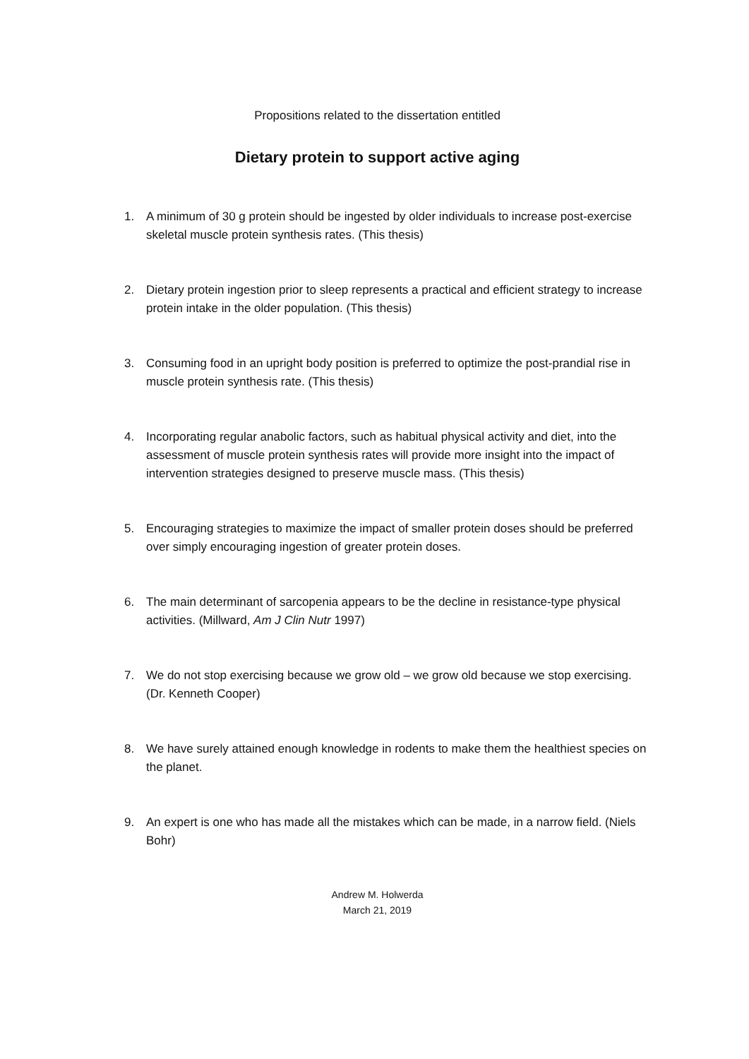Propositions related to the dissertation entitled
Dietary protein to support active aging
1. A minimum of 30 g protein should be ingested by older individuals to increase post-exercise skeletal muscle protein synthesis rates. (This thesis)
2. Dietary protein ingestion prior to sleep represents a practical and efficient strategy to increase protein intake in the older population. (This thesis)
3. Consuming food in an upright body position is preferred to optimize the post-prandial rise in muscle protein synthesis rate. (This thesis)
4. Incorporating regular anabolic factors, such as habitual physical activity and diet, into the assessment of muscle protein synthesis rates will provide more insight into the impact of intervention strategies designed to preserve muscle mass. (This thesis)
5. Encouraging strategies to maximize the impact of smaller protein doses should be preferred over simply encouraging ingestion of greater protein doses.
6. The main determinant of sarcopenia appears to be the decline in resistance-type physical activities. (Millward, Am J Clin Nutr 1997)
7. We do not stop exercising because we grow old – we grow old because we stop exercising. (Dr. Kenneth Cooper)
8. We have surely attained enough knowledge in rodents to make them the healthiest species on the planet.
9. An expert is one who has made all the mistakes which can be made, in a narrow field. (Niels Bohr)
Andrew M. Holwerda
March 21, 2019